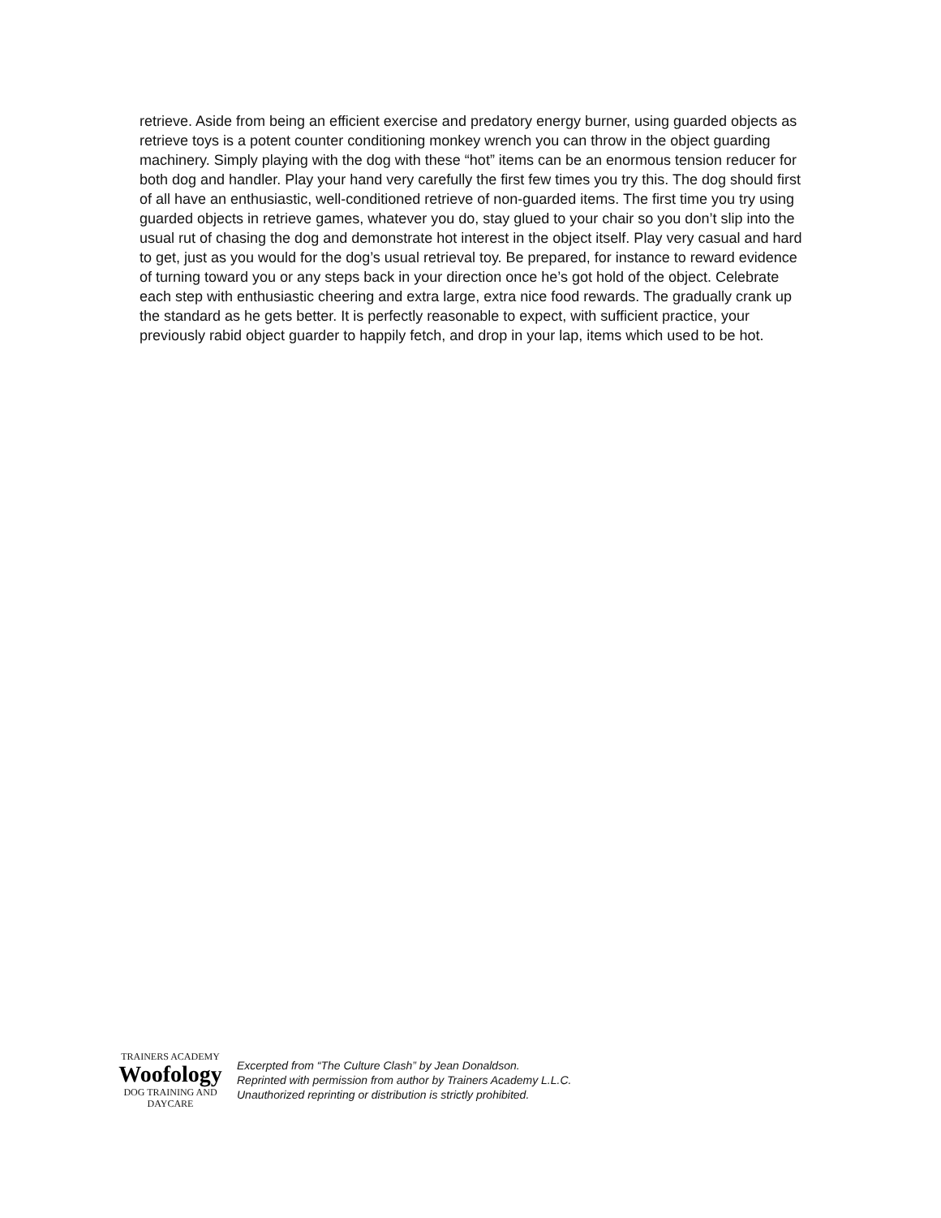retrieve. Aside from being an efficient exercise and predatory energy burner, using guarded objects as retrieve toys is a potent counter conditioning monkey wrench you can throw in the object guarding machinery. Simply playing with the dog with these “hot” items can be an enormous tension reducer for both dog and handler. Play your hand very carefully the first few times you try this. The dog should first of all have an enthusiastic, well-conditioned retrieve of non-guarded items. The first time you try using guarded objects in retrieve games, whatever you do, stay glued to your chair so you don’t slip into the usual rut of chasing the dog and demonstrate hot interest in the object itself. Play very casual and hard to get, just as you would for the dog’s usual retrieval toy. Be prepared, for instance to reward evidence of turning toward you or any steps back in your direction once he’s got hold of the object. Celebrate each step with enthusiastic cheering and extra large, extra nice food rewards. The gradually crank up the standard as he gets better. It is perfectly reasonable to expect, with sufficient practice, your previously rabid object guarder to happily fetch, and drop in your lap, items which used to be hot.
TRAINERS ACADEMY
Woofology
DOG TRAINING AND DAYCARE
Excerpted from “The Culture Clash” by Jean Donaldson.
Reprinted with permission from author by Trainers Academy L.L.C.
Unauthorized reprinting or distribution is strictly prohibited.